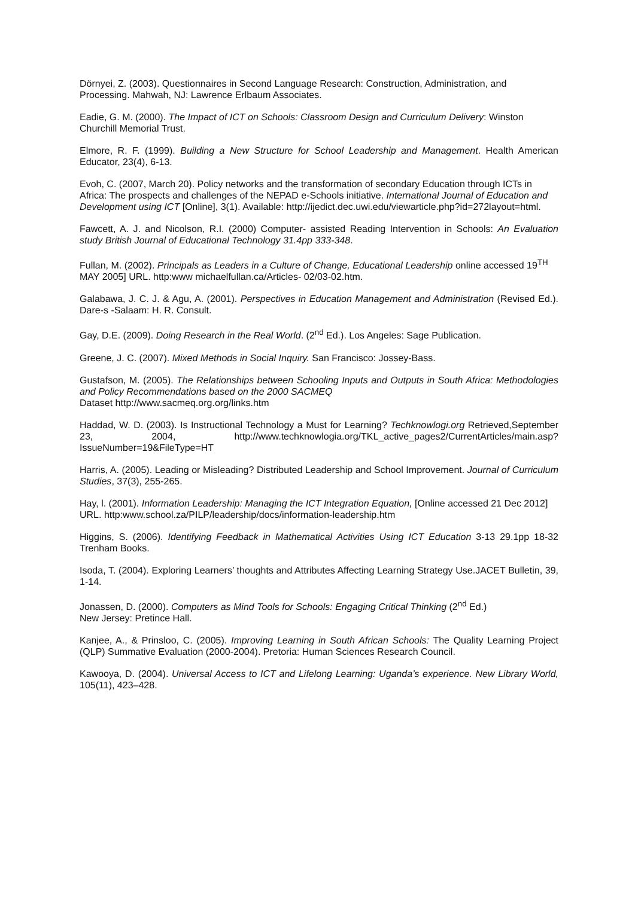Dörnyei, Z. (2003). Questionnaires in Second Language Research: Construction, Administration, and Processing. Mahwah, NJ: Lawrence Erlbaum Associates.
Eadie, G. M. (2000). The Impact of ICT on Schools: Classroom Design and Curriculum Delivery: Winston Churchill Memorial Trust.
Elmore, R. F. (1999). Building a New Structure for School Leadership and Management. Health American Educator, 23(4), 6-13.
Evoh, C. (2007, March 20). Policy networks and the transformation of secondary Education through ICTs in Africa: The prospects and challenges of the NEPAD e-Schools initiative. International Journal of Education and Development using ICT [Online], 3(1). Available: http://ijedict.dec.uwi.edu/viewarticle.php?id=272layout=html.
Fawcett, A. J. and Nicolson, R.I. (2000) Computer- assisted Reading Intervention in Schools: An Evaluation study British Journal of Educational Technology 31.4pp 333-348.
Fullan, M. (2002). Principals as Leaders in a Culture of Change, Educational Leadership online accessed 19<sup>TH</sup> MAY 2005] URL. http:www michaelfullan.ca/Articles- 02/03-02.htm.
Galabawa, J. C. J. & Agu, A. (2001). Perspectives in Education Management and Administration (Revised Ed.). Dare-s -Salaam: H. R. Consult.
Gay, D.E. (2009). Doing Research in the Real World. (2<sup>nd</sup> Ed.). Los Angeles: Sage Publication.
Greene, J. C. (2007). Mixed Methods in Social Inquiry. San Francisco: Jossey-Bass.
Gustafson, M. (2005). The Relationships between Schooling Inputs and Outputs in South Africa: Methodologies and Policy Recommendations based on the 2000 SACMEQ
Dataset http://www.sacmeq.org.org/links.htm
Haddad, W. D. (2003). Is Instructional Technology a Must for Learning? Techknowlogi.org Retrieved,September 23, 2004, http://www.techknowlogia.org/TKL_active_pages2/CurrentArticles/main.asp?IssueNumber=19&FileType=HT
Harris, A. (2005). Leading or Misleading? Distributed Leadership and School Improvement. Journal of Curriculum Studies, 37(3), 255-265.
Hay, l. (2001). Information Leadership: Managing the ICT Integration Equation, [Online accessed 21 Dec 2012] URL. http:www.school.za/PILP/leadership/docs/information-leadership.htm
Higgins, S. (2006). Identifying Feedback in Mathematical Activities Using ICT Education 3-13 29.1pp 18-32 Trenham Books.
Isoda, T. (2004). Exploring Learners’ thoughts and Attributes Affecting Learning Strategy Use.JACET Bulletin, 39, 1-14.
Jonassen, D. (2000). Computers as Mind Tools for Schools: Engaging Critical Thinking (2<sup>nd</sup> Ed.)
New Jersey: Pretince Hall.
Kanjee, A., & Prinsloo, C. (2005). Improving Learning in South African Schools: The Quality Learning Project (QLP) Summative Evaluation (2000-2004). Pretoria: Human Sciences Research Council.
Kawooya, D. (2004). Universal Access to ICT and Lifelong Learning: Uganda’s experience. New Library World, 105(11), 423–428.